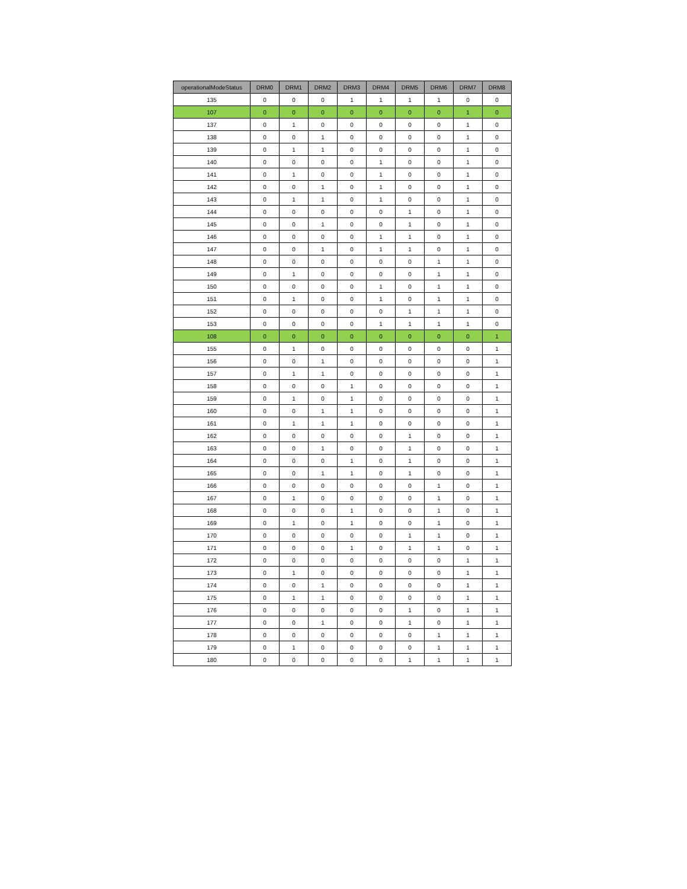| operationalModeStatus | DRM0 | DRM1 | DRM2 | DRM3 | DRM4 | DRM5 | DRM6 | DRM7 | DRM8 |
| --- | --- | --- | --- | --- | --- | --- | --- | --- | --- |
| 135 | 0 | 0 | 0 | 1 | 1 | 1 | 1 | 0 | 0 |
| 107 | 0 | 0 | 0 | 0 | 0 | 0 | 0 | 1 | 0 |
| 137 | 0 | 1 | 0 | 0 | 0 | 0 | 0 | 1 | 0 |
| 138 | 0 | 0 | 1 | 0 | 0 | 0 | 0 | 1 | 0 |
| 139 | 0 | 1 | 1 | 0 | 0 | 0 | 0 | 1 | 0 |
| 140 | 0 | 0 | 0 | 0 | 1 | 0 | 0 | 1 | 0 |
| 141 | 0 | 1 | 0 | 0 | 1 | 0 | 0 | 1 | 0 |
| 142 | 0 | 0 | 1 | 0 | 1 | 0 | 0 | 1 | 0 |
| 143 | 0 | 1 | 1 | 0 | 1 | 0 | 0 | 1 | 0 |
| 144 | 0 | 0 | 0 | 0 | 0 | 1 | 0 | 1 | 0 |
| 145 | 0 | 0 | 1 | 0 | 0 | 1 | 0 | 1 | 0 |
| 146 | 0 | 0 | 0 | 0 | 1 | 1 | 0 | 1 | 0 |
| 147 | 0 | 0 | 1 | 0 | 1 | 1 | 0 | 1 | 0 |
| 148 | 0 | 0 | 0 | 0 | 0 | 0 | 1 | 1 | 0 |
| 149 | 0 | 1 | 0 | 0 | 0 | 0 | 1 | 1 | 0 |
| 150 | 0 | 0 | 0 | 0 | 1 | 0 | 1 | 1 | 0 |
| 151 | 0 | 1 | 0 | 0 | 1 | 0 | 1 | 1 | 0 |
| 152 | 0 | 0 | 0 | 0 | 0 | 1 | 1 | 1 | 0 |
| 153 | 0 | 0 | 0 | 0 | 1 | 1 | 1 | 1 | 0 |
| 108 | 0 | 0 | 0 | 0 | 0 | 0 | 0 | 0 | 1 |
| 155 | 0 | 1 | 0 | 0 | 0 | 0 | 0 | 0 | 1 |
| 156 | 0 | 0 | 1 | 0 | 0 | 0 | 0 | 0 | 1 |
| 157 | 0 | 1 | 1 | 0 | 0 | 0 | 0 | 0 | 1 |
| 158 | 0 | 0 | 0 | 1 | 0 | 0 | 0 | 0 | 1 |
| 159 | 0 | 1 | 0 | 1 | 0 | 0 | 0 | 0 | 1 |
| 160 | 0 | 0 | 1 | 1 | 0 | 0 | 0 | 0 | 1 |
| 161 | 0 | 1 | 1 | 1 | 0 | 0 | 0 | 0 | 1 |
| 162 | 0 | 0 | 0 | 0 | 0 | 1 | 0 | 0 | 1 |
| 163 | 0 | 0 | 1 | 0 | 0 | 1 | 0 | 0 | 1 |
| 164 | 0 | 0 | 0 | 1 | 0 | 1 | 0 | 0 | 1 |
| 165 | 0 | 0 | 1 | 1 | 0 | 1 | 0 | 0 | 1 |
| 166 | 0 | 0 | 0 | 0 | 0 | 0 | 1 | 0 | 1 |
| 167 | 0 | 1 | 0 | 0 | 0 | 0 | 1 | 0 | 1 |
| 168 | 0 | 0 | 0 | 1 | 0 | 0 | 1 | 0 | 1 |
| 169 | 0 | 1 | 0 | 1 | 0 | 0 | 1 | 0 | 1 |
| 170 | 0 | 0 | 0 | 0 | 0 | 1 | 1 | 0 | 1 |
| 171 | 0 | 0 | 0 | 1 | 0 | 1 | 1 | 0 | 1 |
| 172 | 0 | 0 | 0 | 0 | 0 | 0 | 0 | 1 | 1 |
| 173 | 0 | 1 | 0 | 0 | 0 | 0 | 0 | 1 | 1 |
| 174 | 0 | 0 | 1 | 0 | 0 | 0 | 0 | 1 | 1 |
| 175 | 0 | 1 | 1 | 0 | 0 | 0 | 0 | 1 | 1 |
| 176 | 0 | 0 | 0 | 0 | 0 | 1 | 0 | 1 | 1 |
| 177 | 0 | 0 | 1 | 0 | 0 | 1 | 0 | 1 | 1 |
| 178 | 0 | 0 | 0 | 0 | 0 | 0 | 1 | 1 | 1 |
| 179 | 0 | 1 | 0 | 0 | 0 | 0 | 1 | 1 | 1 |
| 180 | 0 | 0 | 0 | 0 | 0 | 1 | 1 | 1 | 1 |